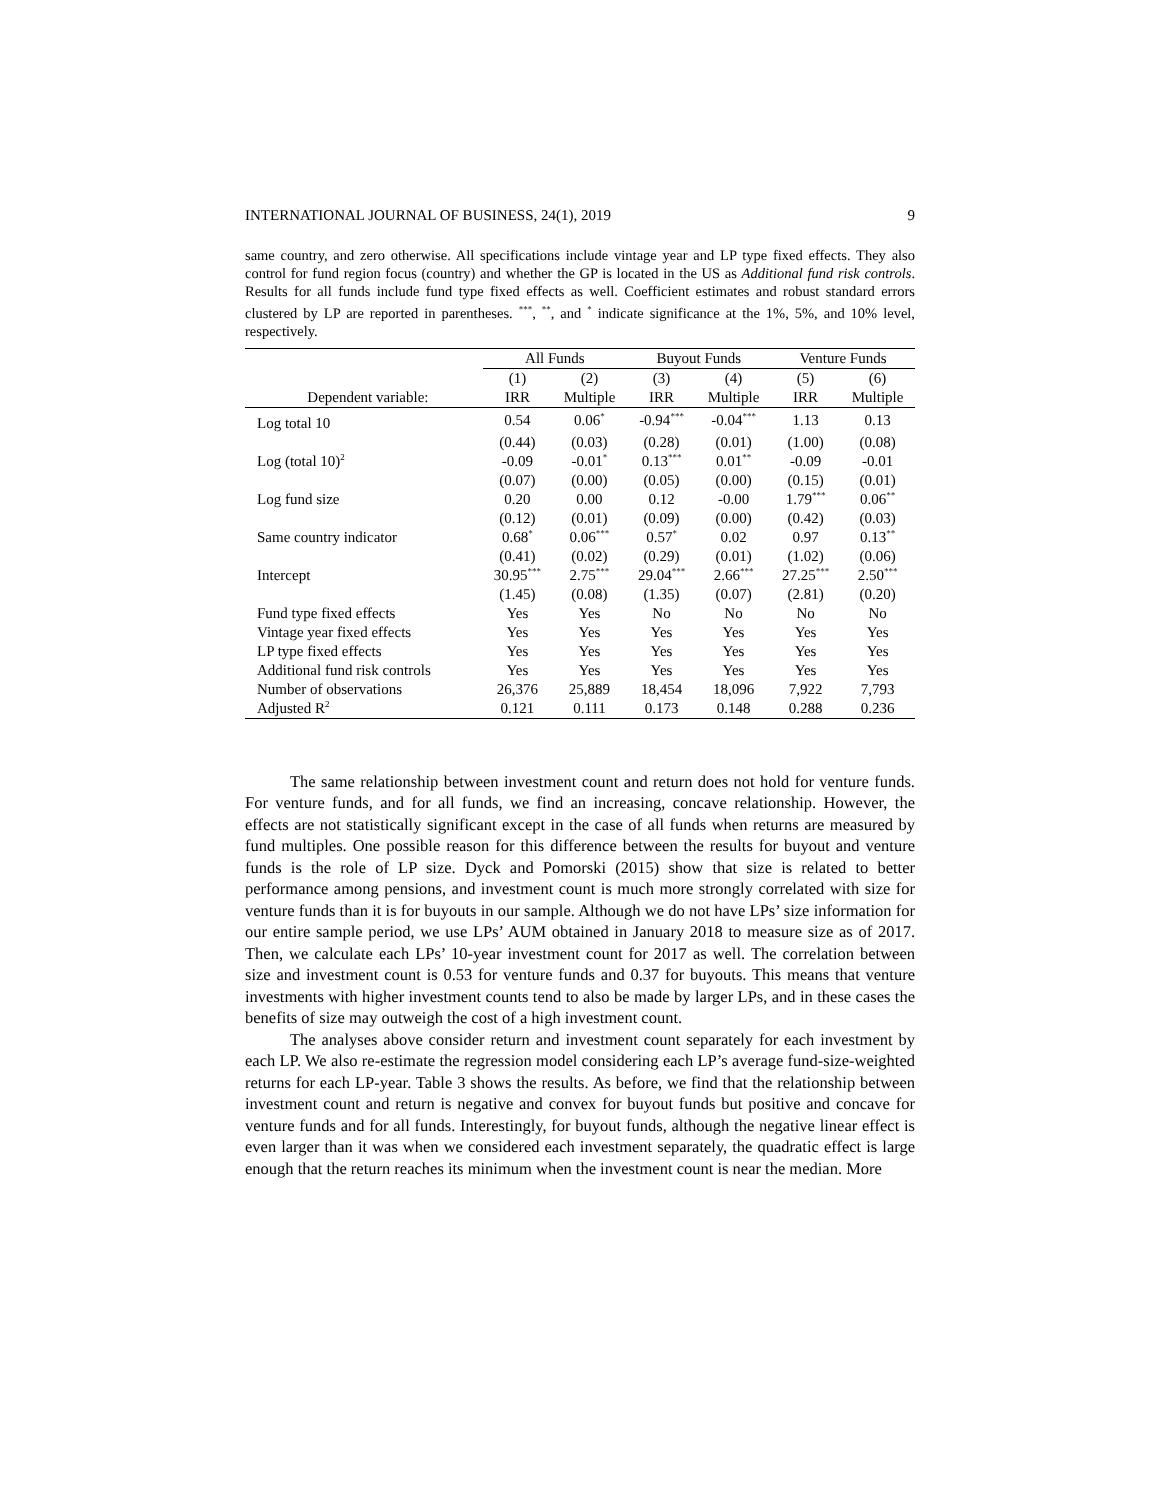INTERNATIONAL JOURNAL OF BUSINESS, 24(1), 2019 9
same country, and zero otherwise. All specifications include vintage year and LP type fixed effects. They also control for fund region focus (country) and whether the GP is located in the US as Additional fund risk controls. Results for all funds include fund type fixed effects as well. Coefficient estimates and robust standard errors clustered by LP are reported in parentheses. <sup>***</sup>, <sup>**</sup>, and <sup>*</sup> indicate significance at the 1%, 5%, and 10% level, respectively.
| | All Funds | | Buyout Funds | | Venture Funds | |
| --- | --- | --- | --- | --- | --- | --- |
| | (1) | (2) | (3) | (4) | (5) | (6) |
| Dependent variable: | IRR | Multiple | IRR | Multiple | IRR | Multiple |
| Log total 10 | 0.54 | 0.06<sup>*</sup> | -0.94<sup>***</sup> | -0.04<sup>***</sup> | 1.13 | 0.13 |
| | (0.44) | (0.03) | (0.28) | (0.01) | (1.00) | (0.08) |
| Log (total 10)<sup>2</sup> | -0.09 | -0.01<sup>*</sup> | 0.13<sup>***</sup> | 0.01<sup>**</sup> | -0.09 | -0.01 |
| | (0.07) | (0.00) | (0.05) | (0.00) | (0.15) | (0.01) |
| Log fund size | 0.20 | 0.00 | 0.12 | -0.00 | 1.79<sup>***</sup> | 0.06<sup>**</sup> |
| | (0.12) | (0.01) | (0.09) | (0.00) | (0.42) | (0.03) |
| Same country indicator | 0.68<sup>*</sup> | 0.06<sup>***</sup> | 0.57<sup>*</sup> | 0.02 | 0.97 | 0.13<sup>**</sup> |
| | (0.41) | (0.02) | (0.29) | (0.01) | (1.02) | (0.06) |
| Intercept | 30.95<sup>***</sup> | 2.75<sup>***</sup> | 29.04<sup>***</sup> | 2.66<sup>***</sup> | 27.25<sup>***</sup> | 2.50<sup>***</sup> |
| | (1.45) | (0.08) | (1.35) | (0.07) | (2.81) | (0.20) |
| Fund type fixed effects | Yes | Yes | No | No | No | No |
| Vintage year fixed effects | Yes | Yes | Yes | Yes | Yes | Yes |
| LP type fixed effects | Yes | Yes | Yes | Yes | Yes | Yes |
| Additional fund risk controls | Yes | Yes | Yes | Yes | Yes | Yes |
| Number of observations | 26,376 | 25,889 | 18,454 | 18,096 | 7,922 | 7,793 |
| Adjusted R<sup>2</sup> | 0.121 | 0.111 | 0.173 | 0.148 | 0.288 | 0.236 |
The same relationship between investment count and return does not hold for venture funds. For venture funds, and for all funds, we find an increasing, concave relationship. However, the effects are not statistically significant except in the case of all funds when returns are measured by fund multiples. One possible reason for this difference between the results for buyout and venture funds is the role of LP size. Dyck and Pomorski (2015) show that size is related to better performance among pensions, and investment count is much more strongly correlated with size for venture funds than it is for buyouts in our sample. Although we do not have LPs’ size information for our entire sample period, we use LPs’ AUM obtained in January 2018 to measure size as of 2017. Then, we calculate each LPs’ 10-year investment count for 2017 as well. The correlation between size and investment count is 0.53 for venture funds and 0.37 for buyouts. This means that venture investments with higher investment counts tend to also be made by larger LPs, and in these cases the benefits of size may outweigh the cost of a high investment count.
The analyses above consider return and investment count separately for each investment by each LP. We also re-estimate the regression model considering each LP’s average fund-size-weighted returns for each LP-year. Table 3 shows the results. As before, we find that the relationship between investment count and return is negative and convex for buyout funds but positive and concave for venture funds and for all funds. Interestingly, for buyout funds, although the negative linear effect is even larger than it was when we considered each investment separately, the quadratic effect is large enough that the return reaches its minimum when the investment count is near the median. More